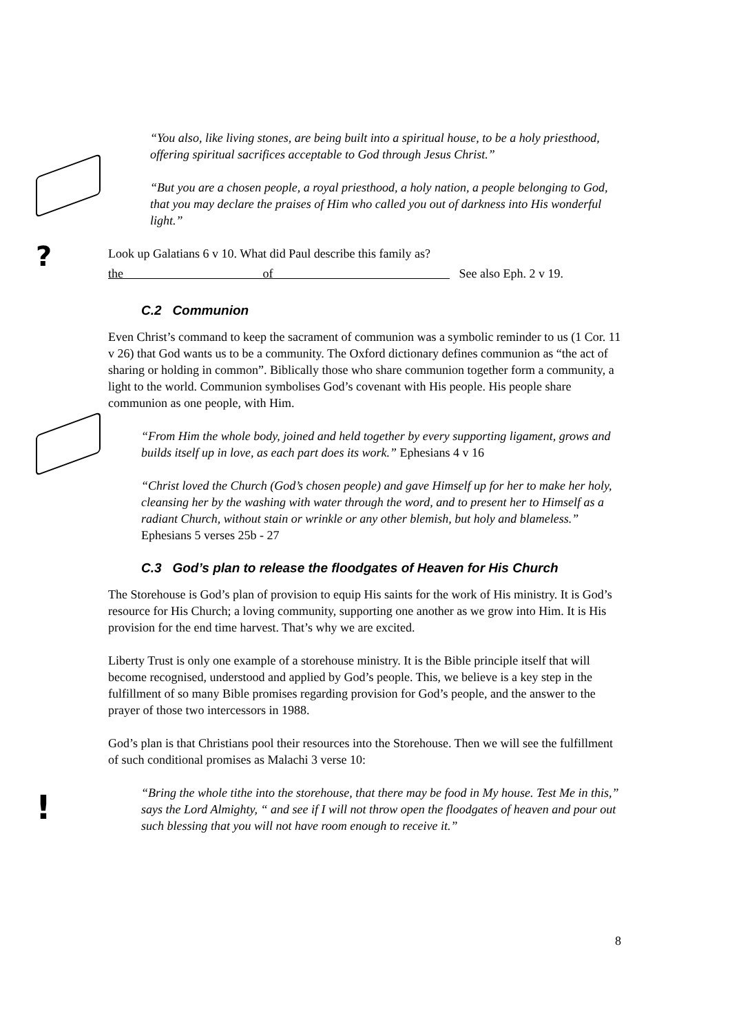?
!
“You also, like living stones, are being built into a spiritual house, to be a holy priesthood, offering spiritual sacrifices acceptable to God through Jesus Christ.”
“But you are a chosen people, a royal priesthood, a holy nation, a people belonging to God, that you may declare the praises of Him who called you out of darkness into His wonderful light.”
Look up Galatians 6 v 10. What did Paul describe this family as?
the of See also Eph. 2 v 19.
C.2 Communion
Even Christ’s command to keep the sacrament of communion was a symbolic reminder to us (1 Cor. 11 v 26) that God wants us to be a community. The Oxford dictionary defines communion as “the act of sharing or holding in common”. Biblically those who share communion together form a community, a light to the world. Communion symbolises God’s covenant with His people. His people share communion as one people, with Him.
“From Him the whole body, joined and held together by every supporting ligament, grows and builds itself up in love, as each part does its work.” Ephesians 4 v 16
“Christ loved the Church (God’s chosen people) and gave Himself up for her to make her holy, cleansing her by the washing with water through the word, and to present her to Himself as a radiant Church, without stain or wrinkle or any other blemish, but holy and blameless.” Ephesians 5 verses 25b - 27
C.3 God’s plan to release the floodgates of Heaven for His Church
The Storehouse is God’s plan of provision to equip His saints for the work of His ministry. It is God’s resource for His Church; a loving community, supporting one another as we grow into Him. It is His provision for the end time harvest. That’s why we are excited.
Liberty Trust is only one example of a storehouse ministry. It is the Bible principle itself that will become recognised, understood and applied by God’s people. This, we believe is a key step in the fulfillment of so many Bible promises regarding provision for God’s people, and the answer to the prayer of those two intercessors in 1988.
God’s plan is that Christians pool their resources into the Storehouse. Then we will see the fulfillment of such conditional promises as Malachi 3 verse 10:
“Bring the whole tithe into the storehouse, that there may be food in My house. Test Me in this,” says the Lord Almighty, “ and see if I will not throw open the floodgates of heaven and pour out such blessing that you will not have room enough to receive it.”
8